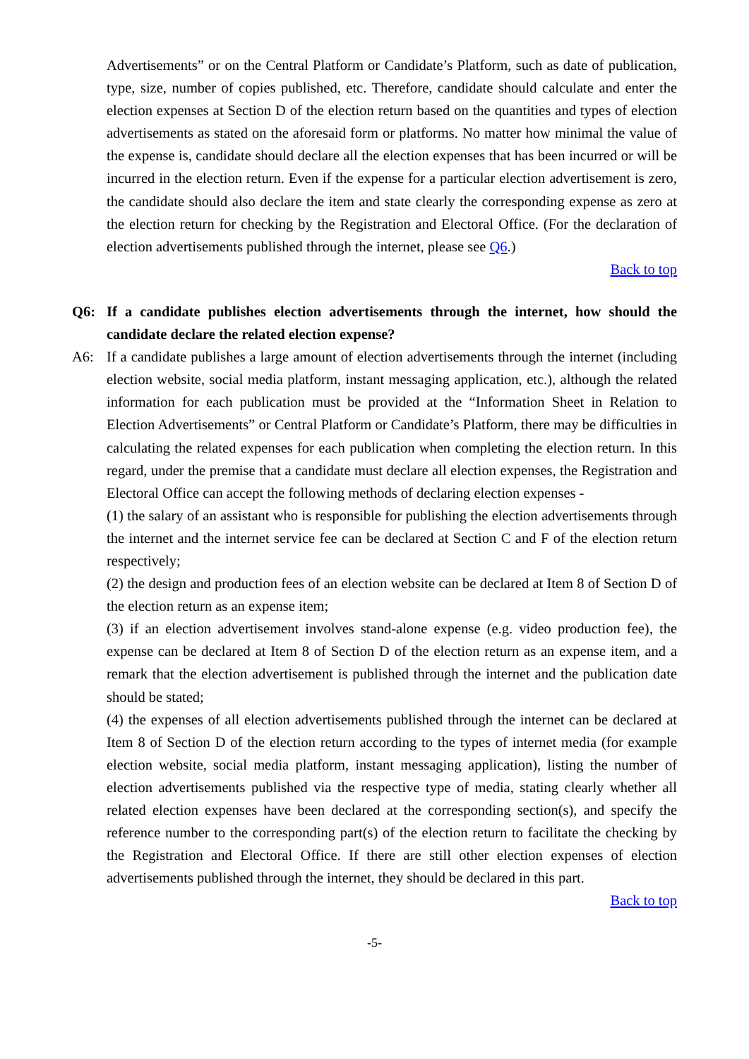Advertisements” or on the Central Platform or Candidate’s Platform, such as date of publication, type, size, number of copies published, etc. Therefore, candidate should calculate and enter the election expenses at Section D of the election return based on the quantities and types of election advertisements as stated on the aforesaid form or platforms. No matter how minimal the value of the expense is, candidate should declare all the election expenses that has been incurred or will be incurred in the election return. Even if the expense for a particular election advertisement is zero, the candidate should also declare the item and state clearly the corresponding expense as zero at the election return for checking by the Registration and Electoral Office. (For the declaration of election advertisements published through the internet, please see Q6.)
Back to top
Q6: If a candidate publishes election advertisements through the internet, how should the candidate declare the related election expense?
A6: If a candidate publishes a large amount of election advertisements through the internet (including election website, social media platform, instant messaging application, etc.), although the related information for each publication must be provided at the “Information Sheet in Relation to Election Advertisements” or Central Platform or Candidate’s Platform, there may be difficulties in calculating the related expenses for each publication when completing the election return. In this regard, under the premise that a candidate must declare all election expenses, the Registration and Electoral Office can accept the following methods of declaring election expenses -
(1) the salary of an assistant who is responsible for publishing the election advertisements through the internet and the internet service fee can be declared at Section C and F of the election return respectively;
(2) the design and production fees of an election website can be declared at Item 8 of Section D of the election return as an expense item;
(3) if an election advertisement involves stand-alone expense (e.g. video production fee), the expense can be declared at Item 8 of Section D of the election return as an expense item, and a remark that the election advertisement is published through the internet and the publication date should be stated;
(4) the expenses of all election advertisements published through the internet can be declared at Item 8 of Section D of the election return according to the types of internet media (for example election website, social media platform, instant messaging application), listing the number of election advertisements published via the respective type of media, stating clearly whether all related election expenses have been declared at the corresponding section(s), and specify the reference number to the corresponding part(s) of the election return to facilitate the checking by the Registration and Electoral Office. If there are still other election expenses of election advertisements published through the internet, they should be declared in this part.
Back to top
-5-